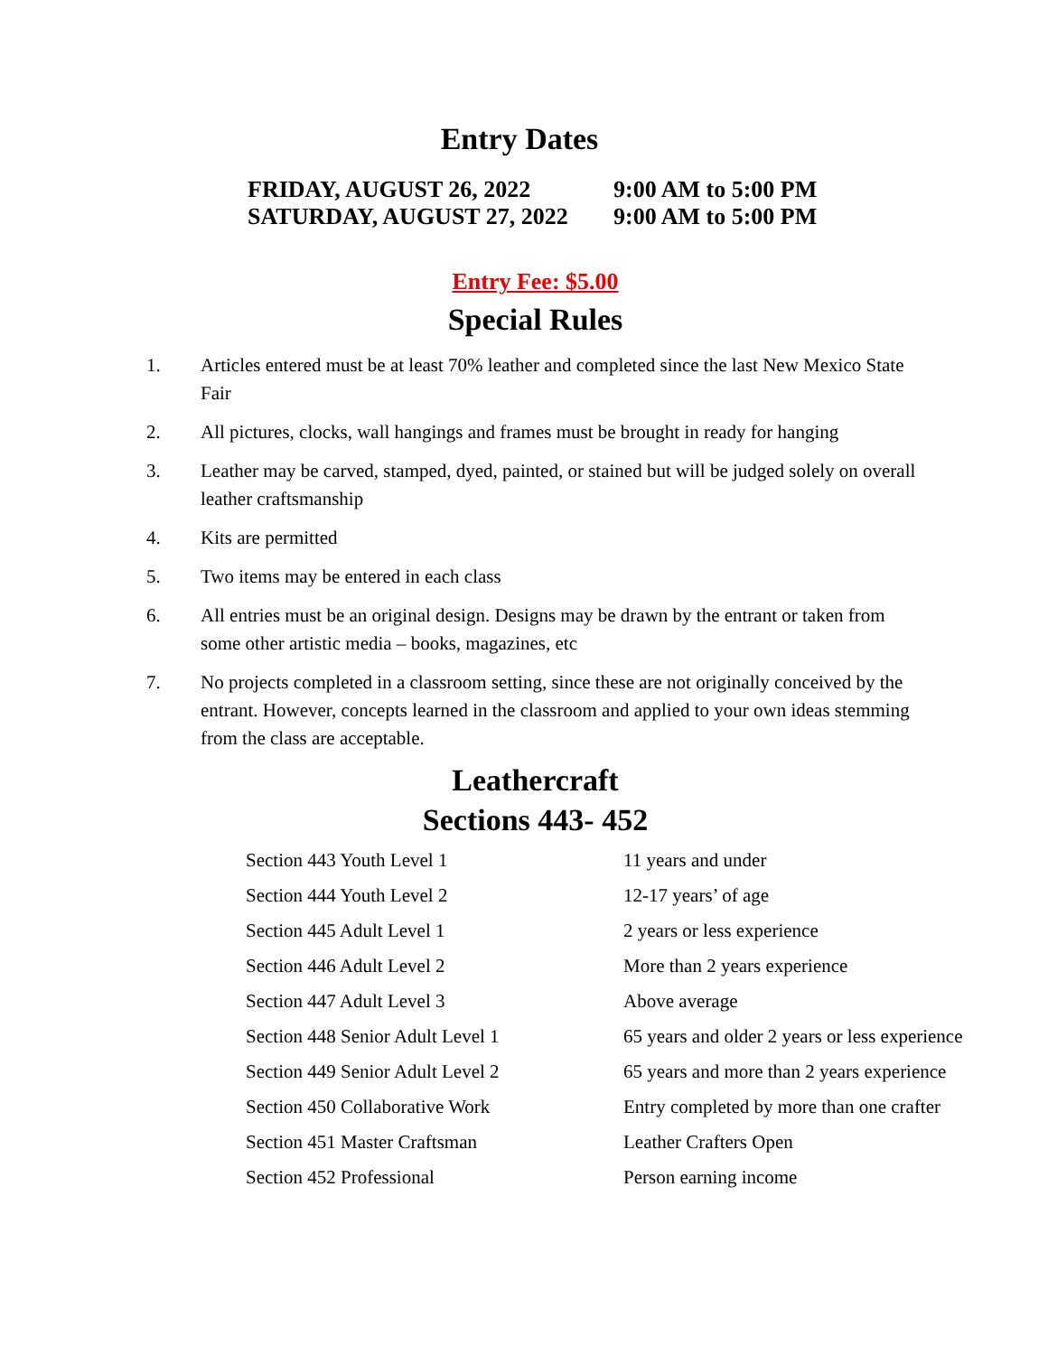Entry Dates
| FRIDAY, AUGUST 26, 2022 | 9:00 AM to 5:00 PM |
| SATURDAY, AUGUST 27, 2022 | 9:00 AM to 5:00 PM |
Entry Fee: $5.00
Special Rules
1. Articles entered must be at least 70% leather and completed since the last New Mexico State Fair
2. All pictures, clocks, wall hangings and frames must be brought in ready for hanging
3. Leather may be carved, stamped, dyed, painted, or stained but will be judged solely on overall leather craftsmanship
4. Kits are permitted
5. Two items may be entered in each class
6. All entries must be an original design. Designs may be drawn by the entrant or taken from some other artistic media – books, magazines, etc
7. No projects completed in a classroom setting, since these are not originally conceived by the entrant. However, concepts learned in the classroom and applied to your own ideas stemming from the class are acceptable.
Leathercraft
Sections 443- 452
| Section 443 Youth Level 1 | 11 years and under |
| Section 444 Youth Level 2 | 12-17 years’ of age |
| Section 445 Adult Level 1 | 2 years or less experience |
| Section 446 Adult Level 2 | More than 2 years experience |
| Section 447 Adult Level 3 | Above average |
| Section 448 Senior Adult Level 1 | 65 years and older 2 years or less experience |
| Section 449 Senior Adult Level 2 | 65 years and more than 2 years experience |
| Section 450 Collaborative Work | Entry completed by more than one crafter |
| Section 451 Master Craftsman | Leather Crafters Open |
| Section 452 Professional | Person earning income |